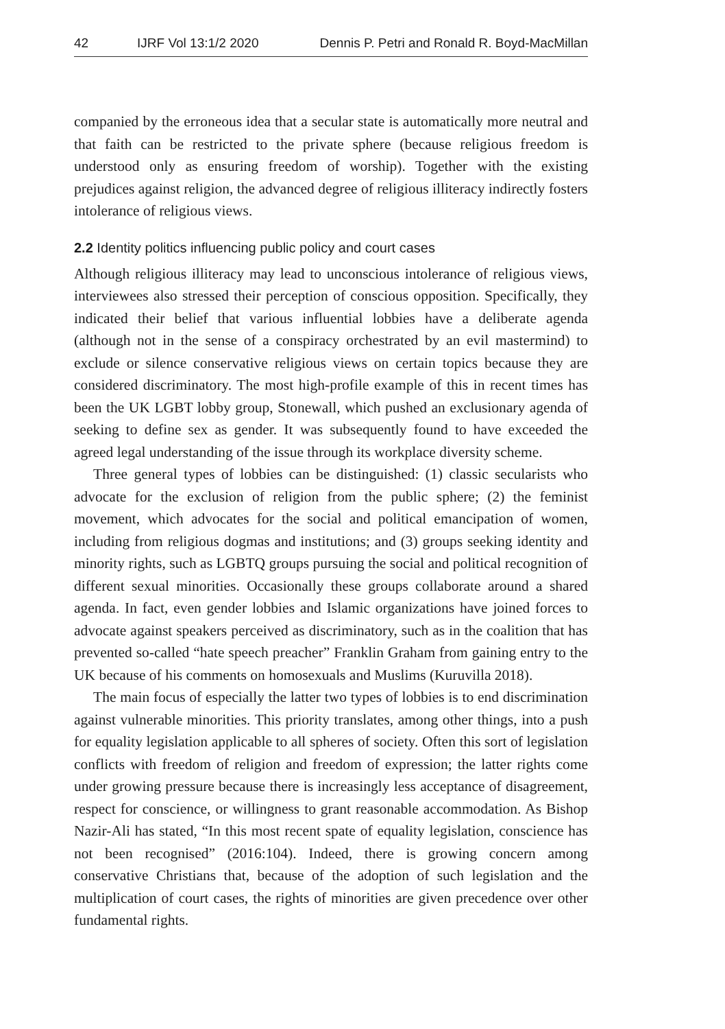42 IJRF Vol 13:1/2 2020 Dennis P. Petri and Ronald R. Boyd-MacMillan
companied by the erroneous idea that a secular state is automatically more neutral and that faith can be restricted to the private sphere (because religious freedom is understood only as ensuring freedom of worship). Together with the existing prejudices against religion, the advanced degree of religious illiteracy indirectly fosters intolerance of religious views.
2.2 Identity politics influencing public policy and court cases
Although religious illiteracy may lead to unconscious intolerance of religious views, interviewees also stressed their perception of conscious opposition. Specifically, they indicated their belief that various influential lobbies have a deliberate agenda (although not in the sense of a conspiracy orchestrated by an evil mastermind) to exclude or silence conservative religious views on certain topics because they are considered discriminatory. The most high-profile example of this in recent times has been the UK LGBT lobby group, Stonewall, which pushed an exclusionary agenda of seeking to define sex as gender. It was subsequently found to have exceeded the agreed legal understanding of the issue through its workplace diversity scheme.
Three general types of lobbies can be distinguished: (1) classic secularists who advocate for the exclusion of religion from the public sphere; (2) the feminist movement, which advocates for the social and political emancipation of women, including from religious dogmas and institutions; and (3) groups seeking identity and minority rights, such as LGBTQ groups pursuing the social and political recognition of different sexual minorities. Occasionally these groups collaborate around a shared agenda. In fact, even gender lobbies and Islamic organizations have joined forces to advocate against speakers perceived as discriminatory, such as in the coalition that has prevented so-called “hate speech preacher” Franklin Graham from gaining entry to the UK because of his comments on homosexuals and Muslims (Kuruvilla 2018).
The main focus of especially the latter two types of lobbies is to end discrimination against vulnerable minorities. This priority translates, among other things, into a push for equality legislation applicable to all spheres of society. Often this sort of legislation conflicts with freedom of religion and freedom of expression; the latter rights come under growing pressure because there is increasingly less acceptance of disagreement, respect for conscience, or willingness to grant reasonable accommodation. As Bishop Nazir-Ali has stated, “In this most recent spate of equality legislation, conscience has not been recognised” (2016:104). Indeed, there is growing concern among conservative Christians that, because of the adoption of such legislation and the multiplication of court cases, the rights of minorities are given precedence over other fundamental rights.